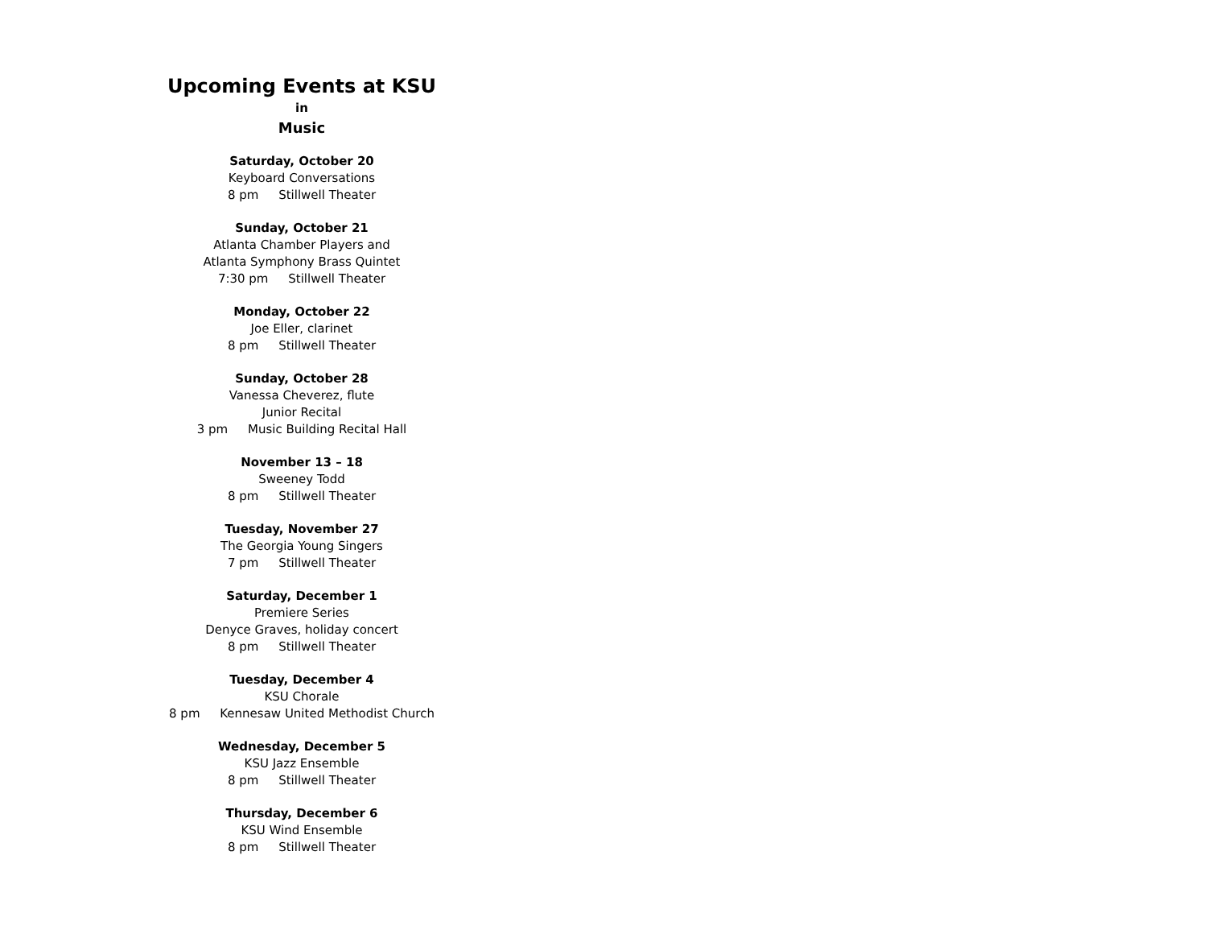Upcoming Events at KSU
in
Music
Saturday, October 20
Keyboard Conversations
8 pm Stillwell Theater
Sunday, October 21
Atlanta Chamber Players and
Atlanta Symphony Brass Quintet
7:30 pm Stillwell Theater
Monday, October 22
Joe Eller, clarinet
8 pm Stillwell Theater
Sunday, October 28
Vanessa Cheverez, flute
Junior Recital
3 pm Music Building Recital Hall
November 13 – 18
Sweeney Todd
8 pm Stillwell Theater
Tuesday, November 27
The Georgia Young Singers
7 pm Stillwell Theater
Saturday, December 1
Premiere Series
Denyce Graves, holiday concert
8 pm Stillwell Theater
Tuesday, December 4
KSU Chorale
8 pm Kennesaw United Methodist Church
Wednesday, December 5
KSU Jazz Ensemble
8 pm Stillwell Theater
Thursday, December 6
KSU Wind Ensemble
8 pm Stillwell Theater